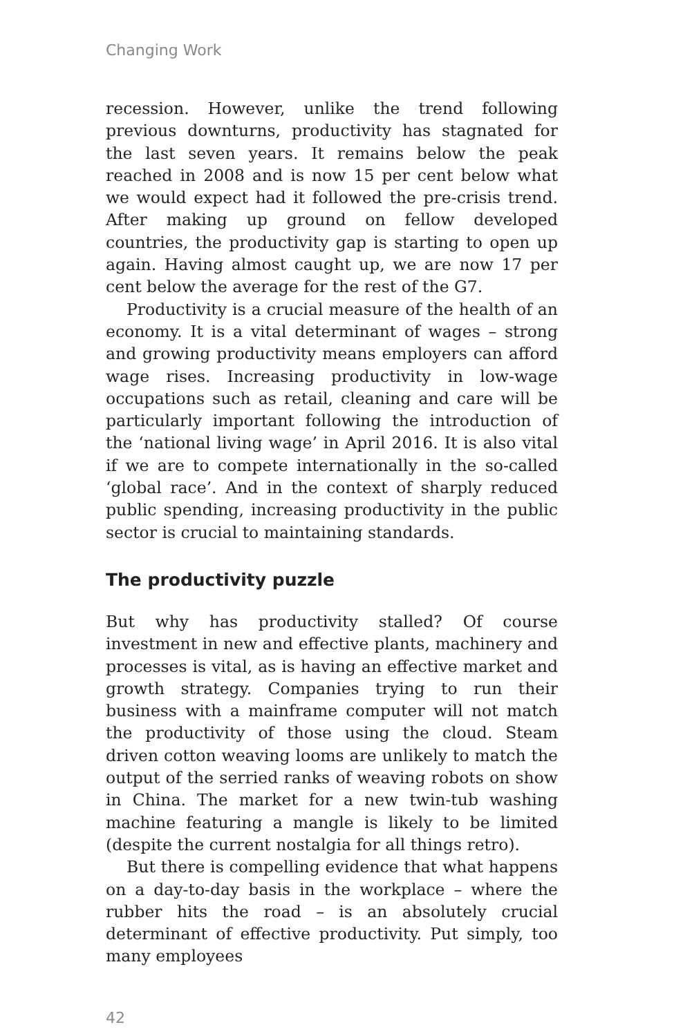Changing Work
recession. However, unlike the trend following previous downturns, productivity has stagnated for the last seven years. It remains below the peak reached in 2008 and is now 15 per cent below what we would expect had it followed the pre-crisis trend. After making up ground on fellow developed countries, the productivity gap is starting to open up again. Having almost caught up, we are now 17 per cent below the average for the rest of the G7.
Productivity is a crucial measure of the health of an economy. It is a vital determinant of wages – strong and growing productivity means employers can afford wage rises. Increasing productivity in low-wage occupations such as retail, cleaning and care will be particularly important following the introduction of the ‘national living wage’ in April 2016. It is also vital if we are to compete internationally in the so-called ‘global race’. And in the context of sharply reduced public spending, increasing productivity in the public sector is crucial to maintaining standards.
The productivity puzzle
But why has productivity stalled? Of course investment in new and effective plants, machinery and processes is vital, as is having an effective market and growth strategy. Companies trying to run their business with a mainframe computer will not match the productivity of those using the cloud. Steam driven cotton weaving looms are unlikely to match the output of the serried ranks of weaving robots on show in China. The market for a new twin-tub washing machine featuring a mangle is likely to be limited (despite the current nostalgia for all things retro).
But there is compelling evidence that what happens on a day-to-day basis in the workplace – where the rubber hits the road – is an absolutely crucial determinant of effective productivity. Put simply, too many employees
42